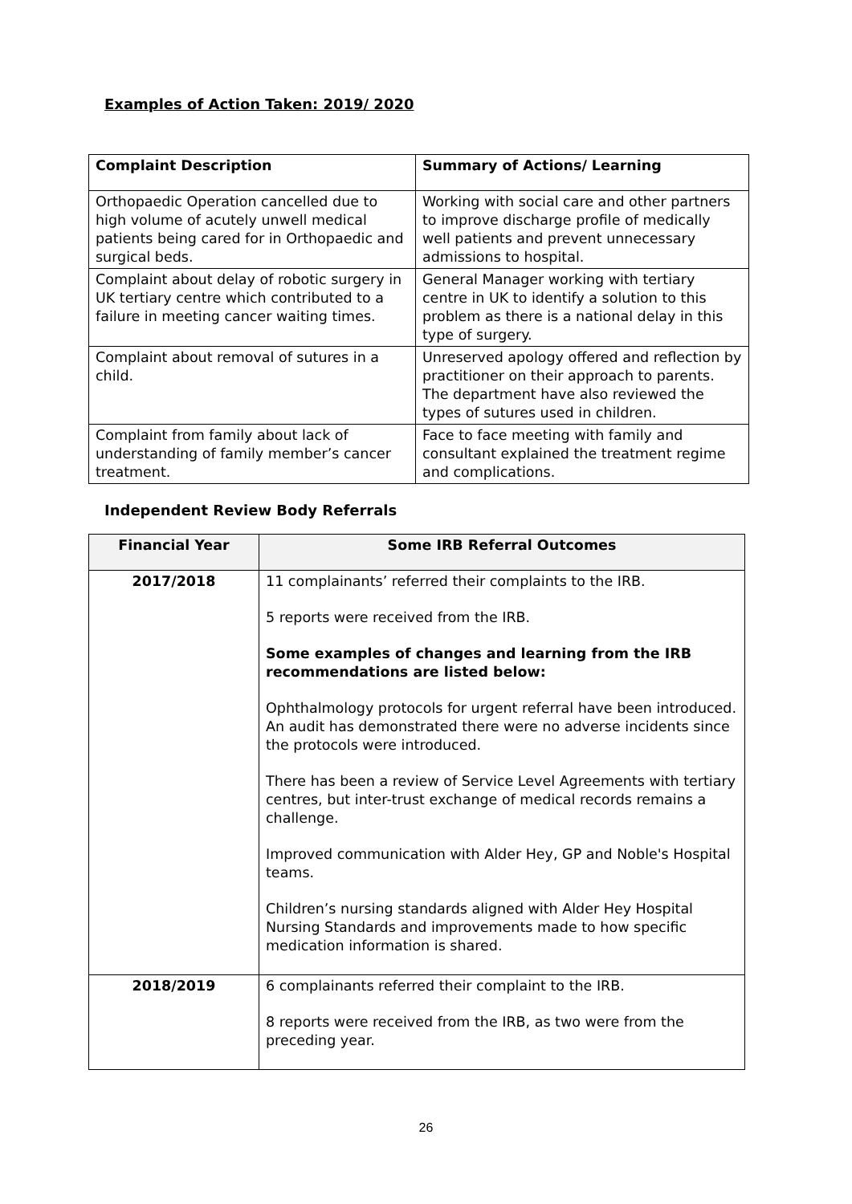Examples of Action Taken: 2019/ 2020
| Complaint Description | Summary of Actions/ Learning |
| --- | --- |
| Orthopaedic Operation cancelled due to high volume of acutely unwell medical patients being cared for in Orthopaedic and surgical beds. | Working with social care and other partners to improve discharge profile of medically well patients and prevent unnecessary admissions to hospital. |
| Complaint about delay of robotic surgery in UK tertiary centre which contributed to a failure in meeting cancer waiting times. | General Manager working with tertiary centre in UK to identify a solution to this problem as there is a national delay in this type of surgery. |
| Complaint about removal of sutures in a child. | Unreserved apology offered and reflection by practitioner on their approach to parents. The department have also reviewed the types of sutures used in children. |
| Complaint from family about lack of understanding of family member’s cancer treatment. | Face to face meeting with family and consultant explained the treatment regime and complications. |
Independent Review Body Referrals
| Financial Year | Some IRB Referral Outcomes |
| --- | --- |
| 2017/2018 | 11 complainants’ referred their complaints to the IRB. 5 reports were received from the IRB. Some examples of changes and learning from the IRB recommendations are listed below: Ophthalmology protocols for urgent referral have been introduced. An audit has demonstrated there were no adverse incidents since the protocols were introduced. There has been a review of Service Level Agreements with tertiary centres, but inter-trust exchange of medical records remains a challenge. Improved communication with Alder Hey, GP and Noble's Hospital teams. Children’s nursing standards aligned with Alder Hey Hospital Nursing Standards and improvements made to how specific medication information is shared. |
| 2018/2019 | 6 complainants referred their complaint to the IRB. 8 reports were received from the IRB, as two were from the preceding year. |
26